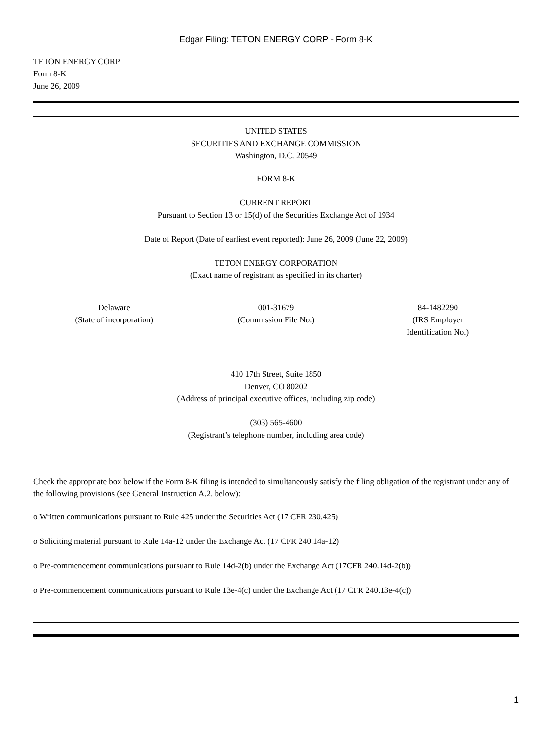Edgar Filing: TETON ENERGY CORP - Form 8-K
TETON ENERGY CORP
Form 8-K
June 26, 2009
UNITED STATES
SECURITIES AND EXCHANGE COMMISSION
Washington, D.C. 20549
FORM 8-K
CURRENT REPORT
Pursuant to Section 13 or 15(d) of the Securities Exchange Act of 1934
Date of Report (Date of earliest event reported): June 26, 2009 (June 22, 2009)
TETON ENERGY CORPORATION
(Exact name of registrant as specified in its charter)
| Delaware (State of incorporation) | 001-31679 (Commission File No.) | 84-1482290 (IRS Employer Identification No.) |
410 17th Street, Suite 1850
Denver, CO 80202
(Address of principal executive offices, including zip code)
(303) 565-4600
(Registrant’s telephone number, including area code)
Check the appropriate box below if the Form 8-K filing is intended to simultaneously satisfy the filing obligation of the registrant under any of the following provisions (see General Instruction A.2. below):
o Written communications pursuant to Rule 425 under the Securities Act (17 CFR 230.425)
o Soliciting material pursuant to Rule 14a-12 under the Exchange Act (17 CFR 240.14a-12)
o Pre-commencement communications pursuant to Rule 14d-2(b) under the Exchange Act (17CFR 240.14d-2(b))
o Pre-commencement communications pursuant to Rule 13e-4(c) under the Exchange Act (17 CFR 240.13e-4(c))
1